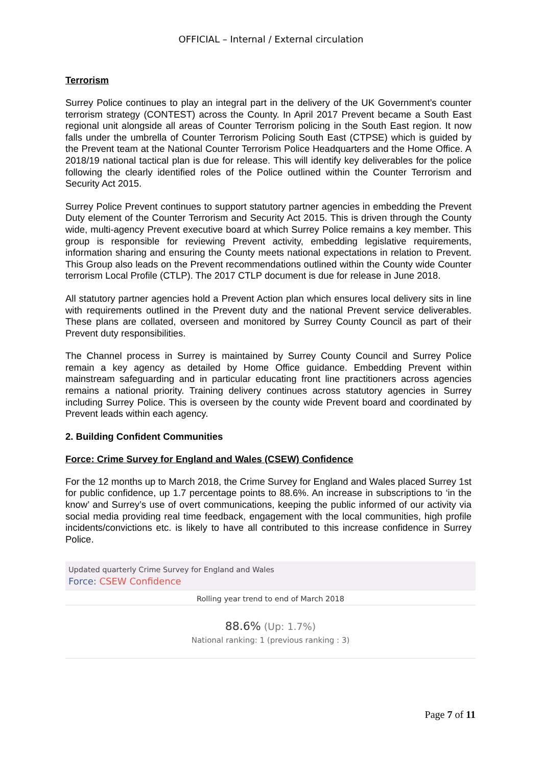OFFICIAL – Internal / External circulation
Terrorism
Surrey Police continues to play an integral part in the delivery of the UK Government’s counter terrorism strategy (CONTEST) across the County. In April 2017 Prevent became a South East regional unit alongside all areas of Counter Terrorism policing in the South East region. It now falls under the umbrella of Counter Terrorism Policing South East (CTPSE) which is guided by the Prevent team at the National Counter Terrorism Police Headquarters and the Home Office. A 2018/19 national tactical plan is due for release. This will identify key deliverables for the police following the clearly identified roles of the Police outlined within the Counter Terrorism and Security Act 2015.
Surrey Police Prevent continues to support statutory partner agencies in embedding the Prevent Duty element of the Counter Terrorism and Security Act 2015. This is driven through the County wide, multi-agency Prevent executive board at which Surrey Police remains a key member. This group is responsible for reviewing Prevent activity, embedding legislative requirements, information sharing and ensuring the County meets national expectations in relation to Prevent. This Group also leads on the Prevent recommendations outlined within the County wide Counter terrorism Local Profile (CTLP). The 2017 CTLP document is due for release in June 2018.
All statutory partner agencies hold a Prevent Action plan which ensures local delivery sits in line with requirements outlined in the Prevent duty and the national Prevent service deliverables. These plans are collated, overseen and monitored by Surrey County Council as part of their Prevent duty responsibilities.
The Channel process in Surrey is maintained by Surrey County Council and Surrey Police remain a key agency as detailed by Home Office guidance. Embedding Prevent within mainstream safeguarding and in particular educating front line practitioners across agencies remains a national priority. Training delivery continues across statutory agencies in Surrey including Surrey Police. This is overseen by the county wide Prevent board and coordinated by Prevent leads within each agency.
2. Building Confident Communities
Force: Crime Survey for England and Wales (CSEW) Confidence
For the 12 months up to March 2018, the Crime Survey for England and Wales placed Surrey 1st for public confidence, up 1.7 percentage points to 88.6%. An increase in subscriptions to ‘in the know’ and Surrey’s use of overt communications, keeping the public informed of our activity via social media providing real time feedback, engagement with the local communities, high profile incidents/convictions etc. is likely to have all contributed to this increase confidence in Surrey Police.
Updated quarterly Crime Survey for England and Wales
Force: CSEW Confidence
Rolling year trend to end of March 2018
88.6% (Up: 1.7%)
National ranking: 1 (previous ranking : 3)
Page 7 of 11